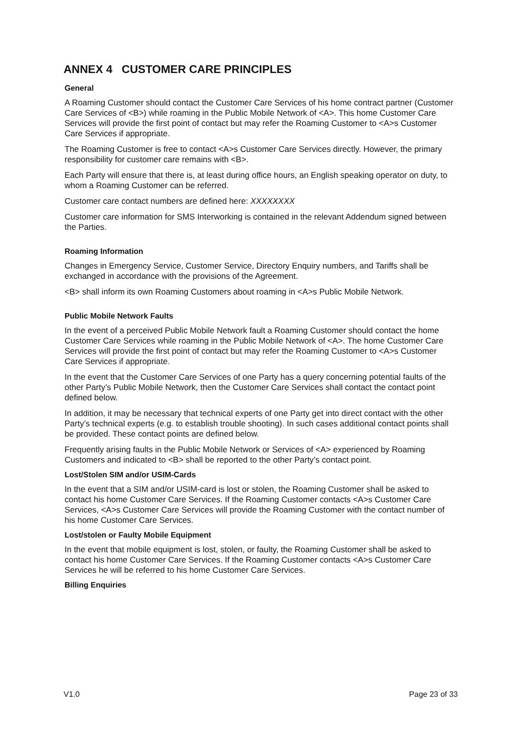ANNEX 4 CUSTOMER CARE PRINCIPLES
General
A Roaming Customer should contact the Customer Care Services of his home contract partner (Customer Care Services of <B>) while roaming in the Public Mobile Network of <A>. This home Customer Care Services will provide the first point of contact but may refer the Roaming Customer to <A>s Customer Care Services if appropriate.
The Roaming Customer is free to contact <A>s Customer Care Services directly. However, the primary responsibility for customer care remains with <B>.
Each Party will ensure that there is, at least during office hours, an English speaking operator on duty, to whom a Roaming Customer can be referred.
Customer care contact numbers are defined here: XXXXXXXX
Customer care information for SMS Interworking is contained in the relevant Addendum signed between the Parties.
Roaming Information
Changes in Emergency Service, Customer Service, Directory Enquiry numbers, and Tariffs shall be exchanged in accordance with the provisions of the Agreement.
<B> shall inform its own Roaming Customers about roaming in <A>s Public Mobile Network.
Public Mobile Network Faults
In the event of a perceived Public Mobile Network fault a Roaming Customer should contact the home Customer Care Services while roaming in the Public Mobile Network of <A>. The home Customer Care Services will provide the first point of contact but may refer the Roaming Customer to <A>s Customer Care Services if appropriate.
In the event that the Customer Care Services of one Party has a query concerning potential faults of the other Party’s Public Mobile Network, then the Customer Care Services shall contact the contact point defined below.
In addition, it may be necessary that technical experts of one Party get into direct contact with the other Party’s technical experts (e.g. to establish trouble shooting). In such cases additional contact points shall be provided. These contact points are defined below.
Frequently arising faults in the Public Mobile Network or Services of <A> experienced by Roaming Customers and indicated to <B> shall be reported to the other Party’s contact point.
Lost/Stolen SIM and/or USIM-Cards
In the event that a SIM and/or USIM-card is lost or stolen, the Roaming Customer shall be asked to contact his home Customer Care Services. If the Roaming Customer contacts <A>s Customer Care Services, <A>s Customer Care Services will provide the Roaming Customer with the contact number of his home Customer Care Services.
Lost/stolen or Faulty Mobile Equipment
In the event that mobile equipment is lost, stolen, or faulty, the Roaming Customer shall be asked to contact his home Customer Care Services. If the Roaming Customer contacts <A>s Customer Care Services he will be referred to his home Customer Care Services.
Billing Enquiries
V1.0 Page 23 of 33